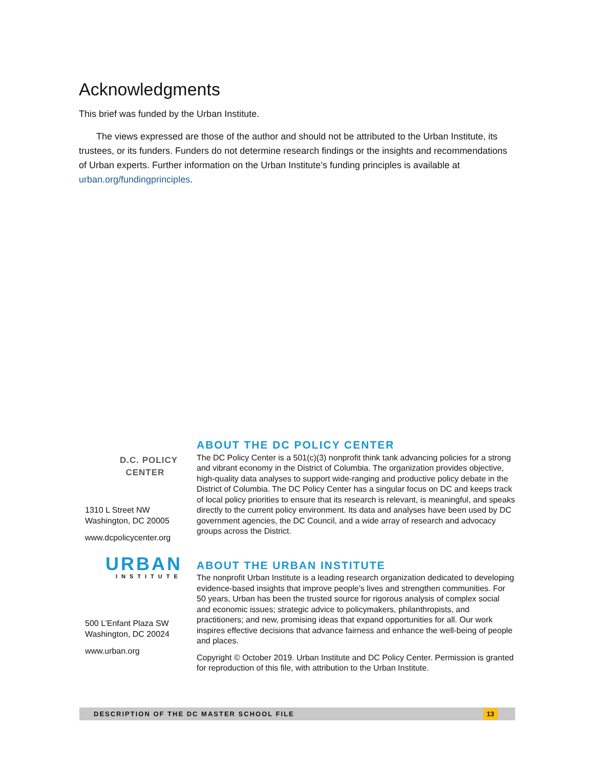Acknowledgments
This brief was funded by the Urban Institute.
The views expressed are those of the author and should not be attributed to the Urban Institute, its trustees, or its funders. Funders do not determine research findings or the insights and recommendations of Urban experts. Further information on the Urban Institute’s funding principles is available at urban.org/fundingprinciples.
D.C. POLICY
CENTER
1310 L Street NW
Washington, DC 20005
www.dcpolicycenter.org
URBAN
INSTITUTE
500 L’Enfant Plaza SW
Washington, DC 20024
www.urban.org
ABOUT THE DC POLICY CENTER
The DC Policy Center is a 501(c)(3) nonprofit think tank advancing policies for a strong and vibrant economy in the District of Columbia. The organization provides objective, high-quality data analyses to support wide-ranging and productive policy debate in the District of Columbia. The DC Policy Center has a singular focus on DC and keeps track of local policy priorities to ensure that its research is relevant, is meaningful, and speaks directly to the current policy environment. Its data and analyses have been used by DC government agencies, the DC Council, and a wide array of research and advocacy groups across the District.
ABOUT THE URBAN INSTITUTE
The nonprofit Urban Institute is a leading research organization dedicated to developing evidence-based insights that improve people’s lives and strengthen communities. For 50 years, Urban has been the trusted source for rigorous analysis of complex social and economic issues; strategic advice to policymakers, philanthropists, and practitioners; and new, promising ideas that expand opportunities for all. Our work inspires effective decisions that advance fairness and enhance the well-being of people and places.
Copyright © October 2019. Urban Institute and DC Policy Center. Permission is granted for reproduction of this file, with attribution to the Urban Institute.
DESCRIPTION OF THE DC MASTER SCHOOL FILE 13